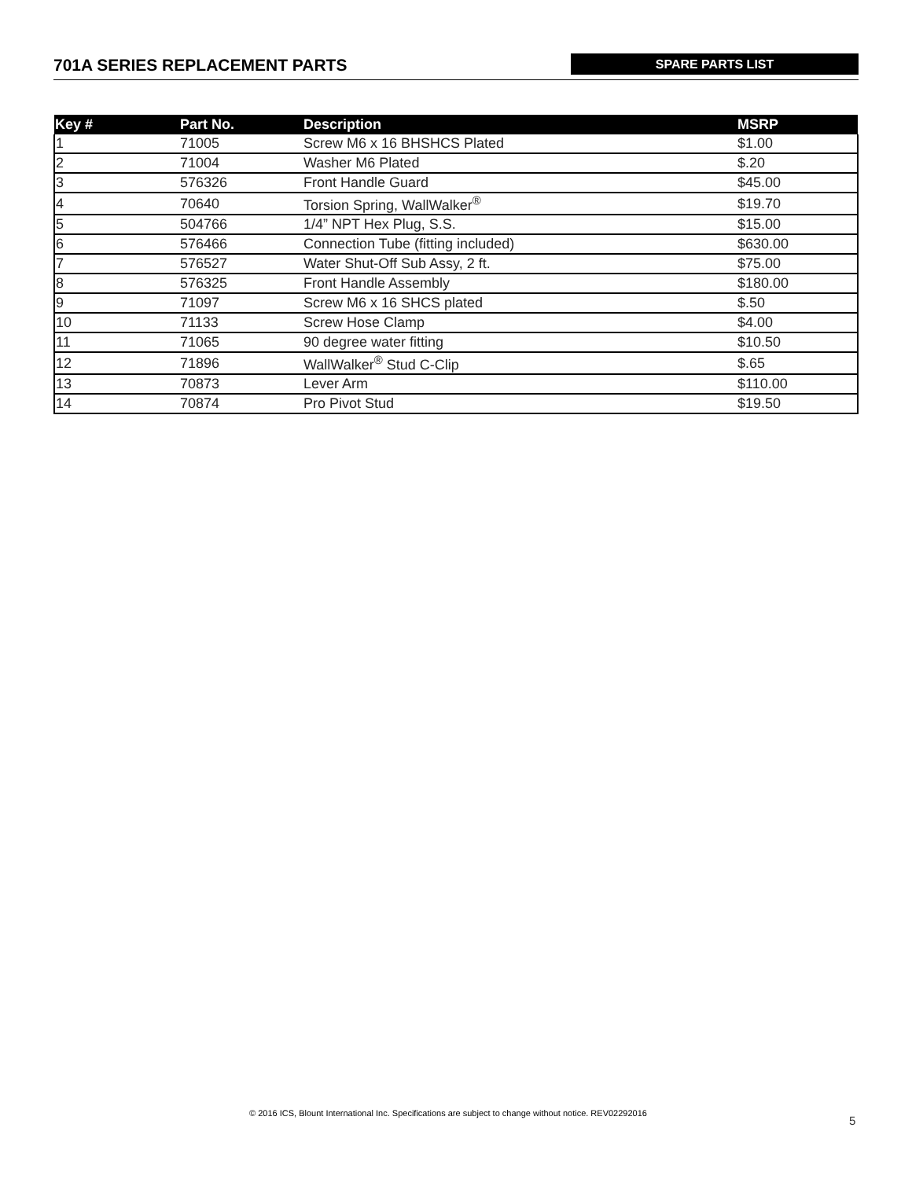701A SERIES REPLACEMENT PARTS
SPARE PARTS LIST
| Key # | Part No. | Description | MSRP |
| --- | --- | --- | --- |
| 1 | 71005 | Screw M6 x 16 BHSHCS Plated | $1.00 |
| 2 | 71004 | Washer M6 Plated | $.20 |
| 3 | 576326 | Front Handle Guard | $45.00 |
| 4 | 70640 | Torsion Spring, WallWalker<sup>®</sup> | $19.70 |
| 5 | 504766 | 1/4” NPT Hex Plug, S.S. | $15.00 |
| 6 | 576466 | Connection Tube (fitting included) | $630.00 |
| 7 | 576527 | Water Shut-Off Sub Assy, 2 ft. | $75.00 |
| 8 | 576325 | Front Handle Assembly | $180.00 |
| 9 | 71097 | Screw M6 x 16 SHCS plated | $.50 |
| 10 | 71133 | Screw Hose Clamp | $4.00 |
| 11 | 71065 | 90 degree water fitting | $10.50 |
| 12 | 71896 | WallWalker<sup>®</sup> Stud C-Clip | $.65 |
| 13 | 70873 | Lever Arm | $110.00 |
| 14 | 70874 | Pro Pivot Stud | $19.50 |
© 2016 ICS, Blount International Inc. Specifications are subject to change without notice. REV02292016
5